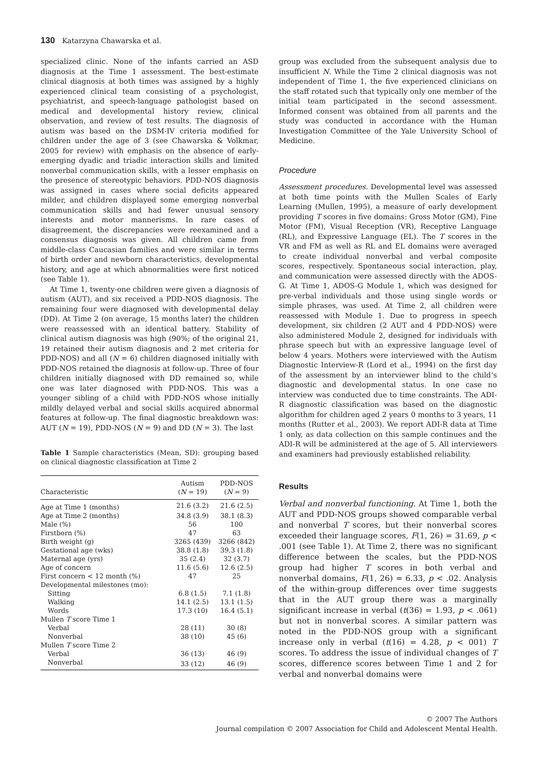130 Katarzyna Chawarska et al.
specialized clinic. None of the infants carried an ASD diagnosis at the Time 1 assessment. The best-estimate clinical diagnosis at both times was assigned by a highly experienced clinical team consisting of a psychologist, psychiatrist, and speech-language pathologist based on medical and developmental history review, clinical observation, and review of test results. The diagnosis of autism was based on the DSM-IV criteria modified for children under the age of 3 (see Chawarska & Volkmar, 2005 for review) with emphasis on the absence of early-emerging dyadic and triadic interaction skills and limited nonverbal communication skills, with a lesser emphasis on the presence of stereotypic behaviors. PDD-NOS diagnosis was assigned in cases where social deficits appeared milder, and children displayed some emerging nonverbal communication skills and had fewer unusual sensory interests and motor mannerisms. In rare cases of disagreement, the discrepancies were reexamined and a consensus diagnosis was given. All children came from middle-class Caucasian families and were similar in terms of birth order and newborn characteristics, developmental history, and age at which abnormalities were first noticed (see Table 1).
At Time 1, twenty-one children were given a diagnosis of autism (AUT), and six received a PDD-NOS diagnosis. The remaining four were diagnosed with developmental delay (DD). At Time 2 (on average, 15 months later) the children were reassessed with an identical battery. Stability of clinical autism diagnosis was high (90%; of the original 21, 19 retained their autism diagnosis and 2 met criteria for PDD-NOS) and all (N = 6) children diagnosed initially with PDD-NOS retained the diagnosis at follow-up. Three of four children initially diagnosed with DD remained so, while one was later diagnosed with PDD-NOS. This was a younger sibling of a child with PDD-NOS whose initially mildly delayed verbal and social skills acquired abnormal features at follow-up. The final diagnostic breakdown was: AUT (N = 19), PDD-NOS (N = 9) and DD (N = 3). The last
Table 1 Sample characteristics (Mean, SD): grouping based on clinical diagnostic classification at Time 2
| Characteristic | Autism ( N = 19) | PDD-NOS ( N = 9) |
| --- | --- | --- |
| Age at Time 1 (months) | 21.6 (3.2) | 21.6 (2.5) |
| Age at Time 2 (months) | 34.8 (3.9) | 38.1 (8.3) |
| Male (%) | 56 | 100 |
| Firstborn (%) | 47 | 63 |
| Birth weight (g) | 3265 (439) | 3266 (842) |
| Gestational age (wks) | 38.8 (1.8) | 39.3 (1.8) |
| Maternal age (yrs) | 35 (2.4) | 32 (3.7) |
| Age of concern | 11.6 (5.6) | 12.6 (2.5) |
| First concern < 12 month (%) | 47 | 25 |
| Developmental milestones (mo): | | |
| Sitting | 6.8 (1.5) | 7.1 (1.8) |
| Walking | 14.1 (2.5) | 13.1 (1.5) |
| Words | 17.3 (10) | 16.4 (5.1) |
| Mullen T score Time 1 | | |
| Verbal | 28 (11) | 30 (8) |
| Nonverbal | 38 (10) | 45 (6) |
| Mullen T score Time 2 | | |
| Verbal | 36 (13) | 46 (9) |
| Nonverbal | 33 (12) | 46 (9) |
group was excluded from the subsequent analysis due to insufficient N. While the Time 2 clinical diagnosis was not independent of Time 1, the five experienced clinicians on the staff rotated such that typically only one member of the initial team participated in the second assessment. Informed consent was obtained from all parents and the study was conducted in accordance with the Human Investigation Committee of the Yale University School of Medicine.
Procedure
Assessment procedures. Developmental level was assessed at both time points with the Mullen Scales of Early Learning (Mullen, 1995), a measure of early development providing T scores in five domains: Gross Motor (GM), Fine Motor (FM), Visual Reception (VR), Receptive Language (RL), and Expressive Language (EL). The T scores in the VR and FM as well as RL and EL domains were averaged to create individual nonverbal and verbal composite scores, respectively. Spontaneous social interaction, play, and communication were assessed directly with the ADOS-G. At Time 1, ADOS-G Module 1, which was designed for pre-verbal individuals and those using single words or simple phrases, was used. At Time 2, all children were reassessed with Module 1. Due to progress in speech development, six children (2 AUT and 4 PDD-NOS) were also administered Module 2, designed for individuals with phrase speech but with an expressive language level of below 4 years. Mothers were interviewed with the Autism Diagnostic Interview-R (Lord et al., 1994) on the first day of the assessment by an interviewer blind to the child’s diagnostic and developmental status. In one case no interview was conducted due to time constraints. The ADI-R diagnostic classification was based on the diagnostic algorithm for children aged 2 years 0 months to 3 years, 11 months (Rutter et al., 2003). We report ADI-R data at Time 1 only, as data collection on this sample continues and the ADI-R will be administered at the age of 5. All interviewers and examiners had previously established reliability.
Results
Verbal and nonverbal functioning. At Time 1, both the AUT and PDD-NOS groups showed comparable verbal and nonverbal T scores, but their nonverbal scores exceeded their language scores, F(1, 26) = 31.69, p < .001 (see Table 1). At Time 2, there was no significant difference between the scales, but the PDD-NOS group had higher T scores in both verbal and nonverbal domains, F(1, 26) = 6.33, p < .02. Analysis of the within-group differences over time suggests that in the AUT group there was a marginally significant increase in verbal (t(36) = 1.93, p < .061) but not in nonverbal scores. A similar pattern was noted in the PDD-NOS group with a significant increase only in verbal (t(16) = 4.28, p < 001) T scores. To address the issue of individual changes of T scores, difference scores between Time 1 and 2 for verbal and nonverbal domains were
© 2007 The Authors
Journal compilation © 2007 Association for Child and Adolescent Mental Health.